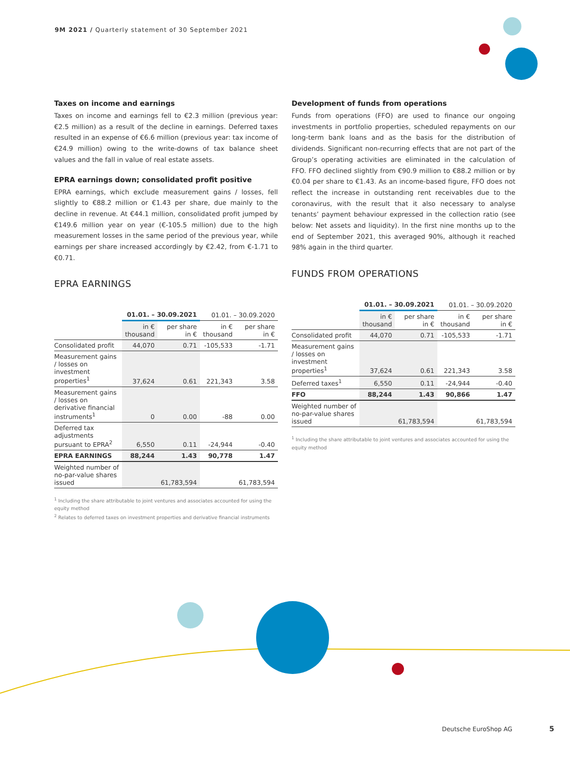9M 2021 / Quarterly statement of 30 September 2021
Taxes on income and earnings
Taxes on income and earnings fell to €2.3 million (previous year: €2.5 million) as a result of the decline in earnings. Deferred taxes resulted in an expense of €6.6 million (previous year: tax income of €24.9 million) owing to the write-downs of tax balance sheet values and the fall in value of real estate assets.
EPRA earnings down; consolidated profit positive
EPRA earnings, which exclude measurement gains / losses, fell slightly to €88.2 million or €1.43 per share, due mainly to the decline in revenue. At €44.1 million, consolidated profit jumped by €149.6 million year on year (€-105.5 million) due to the high measurement losses in the same period of the previous year, while earnings per share increased accordingly by €2.42, from €-1.71 to €0.71.
EPRA EARNINGS
| | 01.01. – 30.09.2021 | | 01.01. – 30.09.2020 | |
| --- | --- | --- | --- | --- |
| | in € thousand | per share in € | in € thousand | per share in € |
| Consolidated profit | 44,070 | 0.71 | -105,533 | -1.71 |
| Measurement gains / losses on investment properties<sup>1</sup> | 37,624 | 0.61 | 221,343 | 3.58 |
| Measurement gains / losses on derivative financial instruments<sup>1</sup> | 0 | 0.00 | -88 | 0.00 |
| Deferred tax adjustments pursuant to EPRA<sup>2</sup> | 6,550 | 0.11 | -24,944 | -0.40 |
| EPRA EARNINGS | 88,244 | 1.43 | 90,778 | 1.47 |
| Weighted number of no-par-value shares issued | | 61,783,594 | | 61,783,594 |
<sup>1</sup> Including the share attributable to joint ventures and associates accounted for using the equity method
<sup>2</sup> Relates to deferred taxes on investment properties and derivative financial instruments
Development of funds from operations
Funds from operations (FFO) are used to finance our ongoing investments in portfolio properties, scheduled repayments on our long-term bank loans and as the basis for the distribution of dividends. Significant non-recurring effects that are not part of the Group’s operating activities are eliminated in the calculation of FFO. FFO declined slightly from €90.9 million to €88.2 million or by €0.04 per share to €1.43. As an income-based figure, FFO does not reflect the increase in outstanding rent receivables due to the coronavirus, with the result that it also necessary to analyse tenants’ payment behaviour expressed in the collection ratio (see below: Net assets and liquidity). In the first nine months up to the end of September 2021, this averaged 90%, although it reached 98% again in the third quarter.
FUNDS FROM OPERATIONS
| | 01.01. – 30.09.2021 | | 01.01. – 30.09.2020 | |
| --- | --- | --- | --- | --- |
| | in € thousand | per share in € | in € thousand | per share in € |
| Consolidated profit | 44,070 | 0.71 | -105,533 | -1.71 |
| Measurement gains / losses on investment properties<sup>1</sup> | 37,624 | 0.61 | 221,343 | 3.58 |
| Deferred taxes<sup>1</sup> | 6,550 | 0.11 | -24,944 | -0.40 |
| FFO | 88,244 | 1.43 | 90,866 | 1.47 |
| Weighted number of no-par-value shares issued | | 61,783,594 | | 61,783,594 |
<sup>1</sup> Including the share attributable to joint ventures and associates accounted for using the equity method
Deutsche EuroShop AG 5